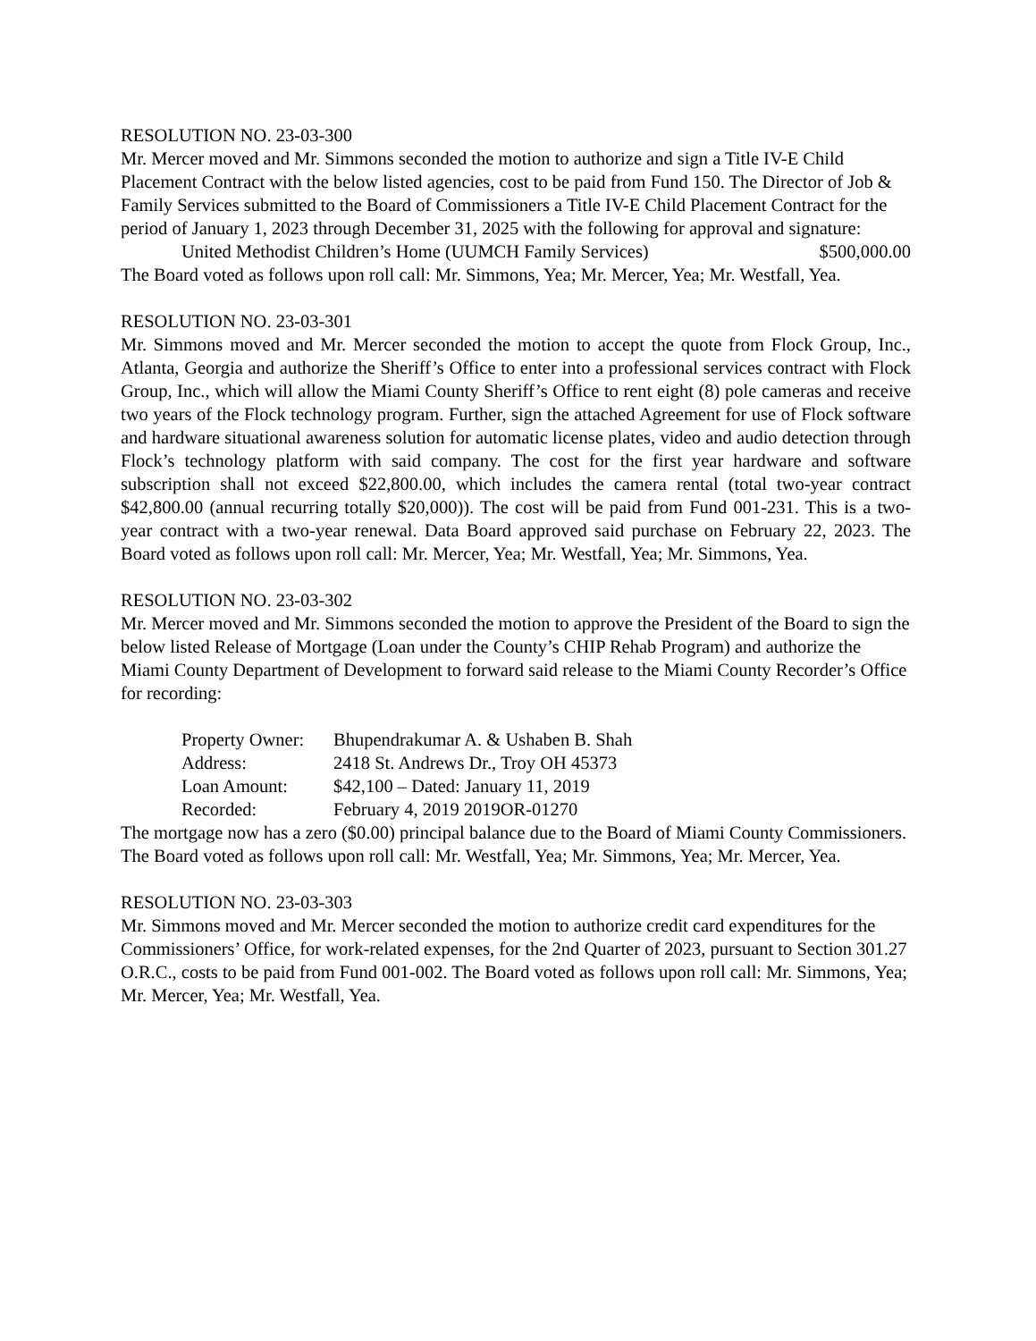RESOLUTION NO. 23-03-300
Mr. Mercer moved and Mr. Simmons seconded the motion to authorize and sign a Title IV-E Child Placement Contract with the below listed agencies, cost to be paid from Fund 150. The Director of Job & Family Services submitted to the Board of Commissioners a Title IV-E Child Placement Contract for the period of January 1, 2023 through December 31, 2025 with the following for approval and signature:
United Methodist Children’s Home (UUMCH Family Services) $500,000.00
The Board voted as follows upon roll call: Mr. Simmons, Yea; Mr. Mercer, Yea; Mr. Westfall, Yea.
RESOLUTION NO. 23-03-301
Mr. Simmons moved and Mr. Mercer seconded the motion to accept the quote from Flock Group, Inc., Atlanta, Georgia and authorize the Sheriff’s Office to enter into a professional services contract with Flock Group, Inc., which will allow the Miami County Sheriff’s Office to rent eight (8) pole cameras and receive two years of the Flock technology program. Further, sign the attached Agreement for use of Flock software and hardware situational awareness solution for automatic license plates, video and audio detection through Flock’s technology platform with said company. The cost for the first year hardware and software subscription shall not exceed $22,800.00, which includes the camera rental (total two-year contract $42,800.00 (annual recurring totally $20,000)). The cost will be paid from Fund 001-231. This is a two-year contract with a two-year renewal. Data Board approved said purchase on February 22, 2023. The Board voted as follows upon roll call: Mr. Mercer, Yea; Mr. Westfall, Yea; Mr. Simmons, Yea.
RESOLUTION NO. 23-03-302
Mr. Mercer moved and Mr. Simmons seconded the motion to approve the President of the Board to sign the below listed Release of Mortgage (Loan under the County’s CHIP Rehab Program) and authorize the Miami County Department of Development to forward said release to the Miami County Recorder’s Office for recording:
Property Owner: Bhupendrakumar A. & Ushaben B. Shah
Address: 2418 St. Andrews Dr., Troy OH 45373
Loan Amount: $42,100 – Dated: January 11, 2019
Recorded: February 4, 2019 2019OR-01270
The mortgage now has a zero ($0.00) principal balance due to the Board of Miami County Commissioners. The Board voted as follows upon roll call: Mr. Westfall, Yea; Mr. Simmons, Yea; Mr. Mercer, Yea.
RESOLUTION NO. 23-03-303
Mr. Simmons moved and Mr. Mercer seconded the motion to authorize credit card expenditures for the Commissioners’ Office, for work-related expenses, for the 2nd Quarter of 2023, pursuant to Section 301.27 O.R.C., costs to be paid from Fund 001-002. The Board voted as follows upon roll call: Mr. Simmons, Yea; Mr. Mercer, Yea; Mr. Westfall, Yea.